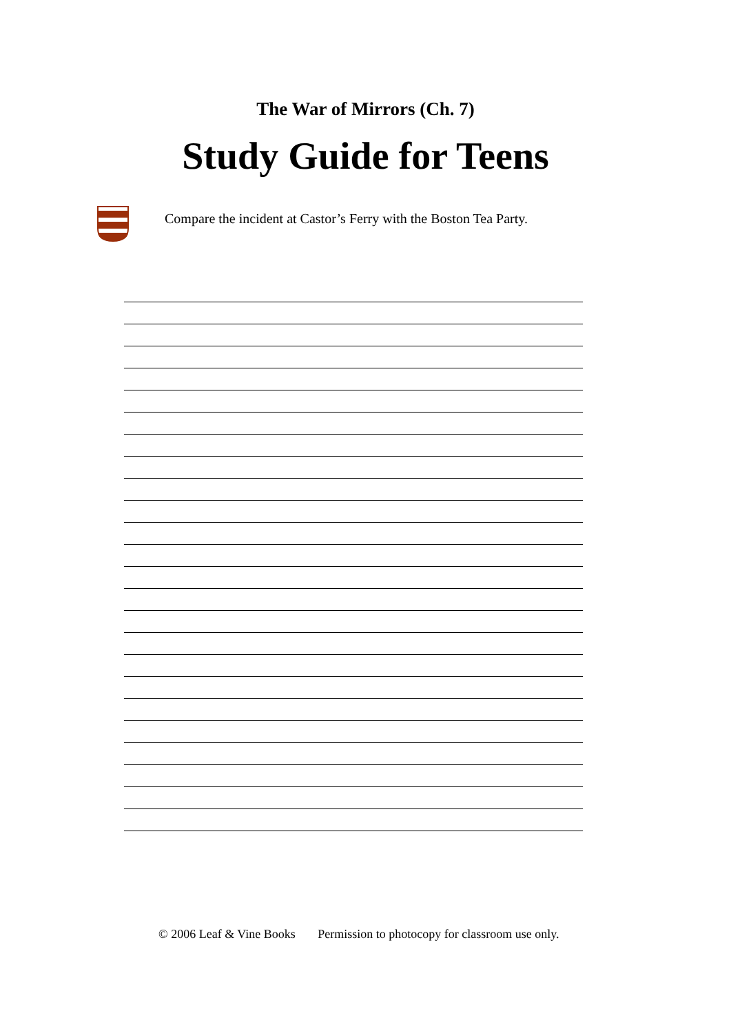The War of Mirrors (Ch. 7)
Study Guide for Teens
Compare the incident at Castor’s Ferry with the Boston Tea Party.
© 2006 Leaf & Vine Books Permission to photocopy for classroom use only.